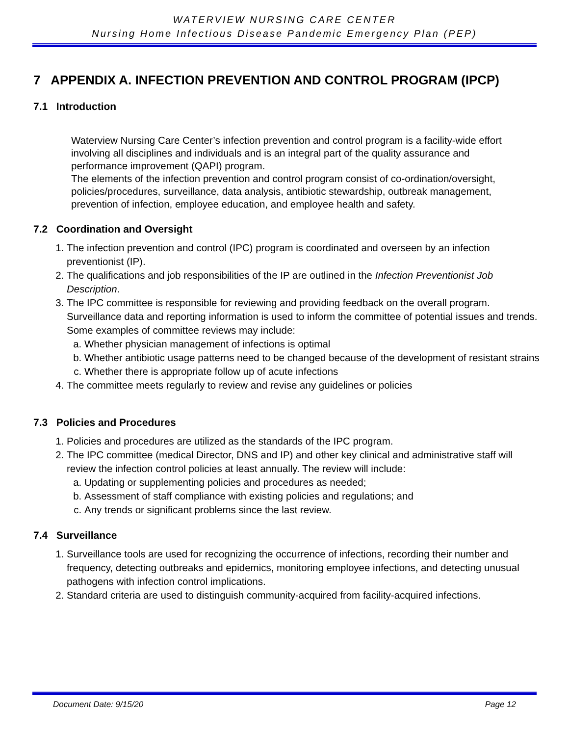WATERVIEW NURSING CARE CENTER
Nursing Home Infectious Disease Pandemic Emergency Plan (PEP)
7 APPENDIX A. INFECTION PREVENTION AND CONTROL PROGRAM (IPCP)
7.1 Introduction
Waterview Nursing Care Center’s infection prevention and control program is a facility-wide effort involving all disciplines and individuals and is an integral part of the quality assurance and performance improvement (QAPI) program.
The elements of the infection prevention and control program consist of co-ordination/oversight, policies/procedures, surveillance, data analysis, antibiotic stewardship, outbreak management, prevention of infection, employee education, and employee health and safety.
7.2 Coordination and Oversight
1. The infection prevention and control (IPC) program is coordinated and overseen by an infection preventionist (IP).
2. The qualifications and job responsibilities of the IP are outlined in the Infection Preventionist Job Description.
3. The IPC committee is responsible for reviewing and providing feedback on the overall program. Surveillance data and reporting information is used to inform the committee of potential issues and trends. Some examples of committee reviews may include:
a. Whether physician management of infections is optimal
b. Whether antibiotic usage patterns need to be changed because of the development of resistant strains
c. Whether there is appropriate follow up of acute infections
4. The committee meets regularly to review and revise any guidelines or policies
7.3 Policies and Procedures
1. Policies and procedures are utilized as the standards of the IPC program.
2. The IPC committee (medical Director, DNS and IP) and other key clinical and administrative staff will review the infection control policies at least annually. The review will include:
a. Updating or supplementing policies and procedures as needed;
b. Assessment of staff compliance with existing policies and regulations; and
c. Any trends or significant problems since the last review.
7.4 Surveillance
1. Surveillance tools are used for recognizing the occurrence of infections, recording their number and frequency, detecting outbreaks and epidemics, monitoring employee infections, and detecting unusual pathogens with infection control implications.
2. Standard criteria are used to distinguish community-acquired from facility-acquired infections.
Document Date: 9/15/20 Page 12